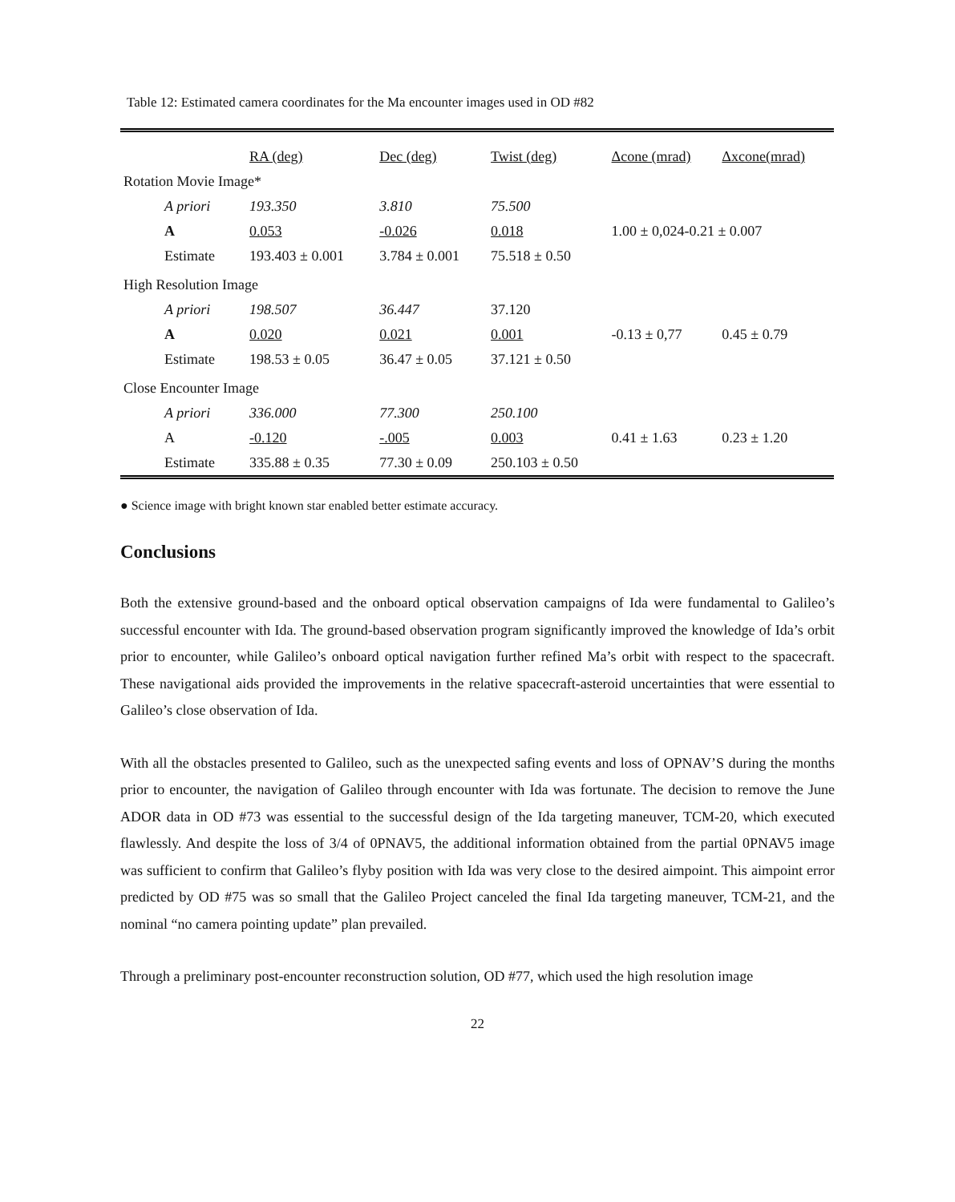Table 12: Estimated camera coordinates for the Ma encounter images used in OD #82
| | RA (deg) | Dec (deg) | Twist (deg) | Δcone (mrad) | Δxcone(mrad) |
| --- | --- | --- | --- | --- | --- |
| Rotation Movie Image* | | | | | |
| A priori | 193.350 | 3.810 | 75.500 | | |
| A | 0.053 | -0.026 | 0.018 | 1.00 ± 0,024-0.21 ± 0.007 | |
| Estimate | 193.403 ± 0.001 | 3.784 ± 0.001 | 75.518 ± 0.50 | | |
| High Resolution Image | | | | | |
| A priori | 198.507 | 36.447 | 37.120 | | |
| A | 0.020 | 0.021 | 0.001 | -0.13 ± 0,77 | 0.45 ± 0.79 |
| Estimate | 198.53 ± 0.05 | 36.47 ± 0.05 | 37.121 ± 0.50 | | |
| Close Encounter Image | | | | | |
| A priori | 336.000 | 77.300 | 250.100 | | |
| A | -0.120 | -.005 | 0.003 | 0.41 ± 1.63 | 0.23 ± 1.20 |
| Estimate | 335.88 ± 0.35 | 77.30 ± 0.09 | 250.103 ± 0.50 | | |
● Science image with bright known star enabled better estimate accuracy.
Conclusions
Both the extensive ground-based and the onboard optical observation campaigns of Ida were fundamental to Galileo’s successful encounter with Ida. The ground-based observation program significantly improved the knowledge of Ida’s orbit prior to encounter, while Galileo’s onboard optical navigation further refined Ma’s orbit with respect to the spacecraft. These navigational aids provided the improvements in the relative spacecraft-asteroid uncertainties that were essential to Galileo’s close observation of Ida.
With all the obstacles presented to Galileo, such as the unexpected safing events and loss of OPNAV’S during the months prior to encounter, the navigation of Galileo through encounter with Ida was fortunate. The decision to remove the June ADOR data in OD #73 was essential to the successful design of the Ida targeting maneuver, TCM-20, which executed flawlessly. And despite the loss of 3/4 of 0PNAV5, the additional information obtained from the partial 0PNAV5 image was sufficient to confirm that Galileo’s flyby position with Ida was very close to the desired aimpoint. This aimpoint error predicted by OD #75 was so small that the Galileo Project canceled the final Ida targeting maneuver, TCM-21, and the nominal “no camera pointing update” plan prevailed.
Through a preliminary post-encounter reconstruction solution, OD #77, which used the high resolution image
22